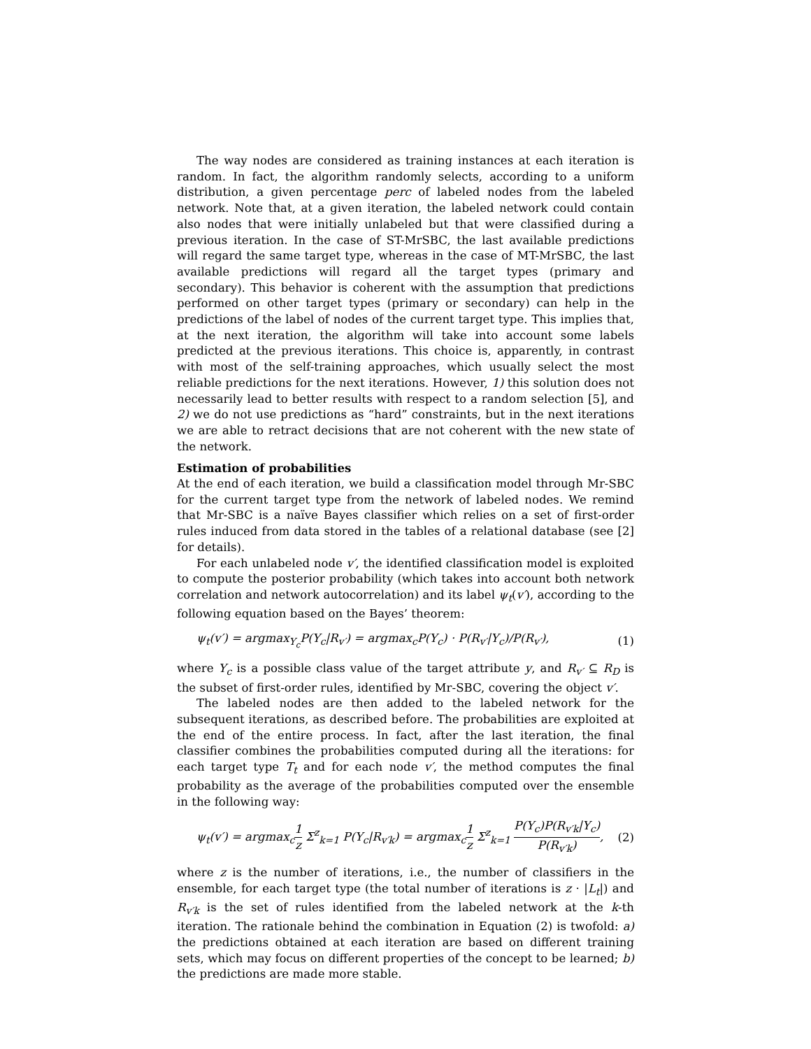The way nodes are considered as training instances at each iteration is random. In fact, the algorithm randomly selects, according to a uniform distribution, a given percentage perc of labeled nodes from the labeled network. Note that, at a given iteration, the labeled network could contain also nodes that were initially unlabeled but that were classified during a previous iteration. In the case of ST-MrSBC, the last available predictions will regard the same target type, whereas in the case of MT-MrSBC, the last available predictions will regard all the target types (primary and secondary). This behavior is coherent with the assumption that predictions performed on other target types (primary or secondary) can help in the predictions of the label of nodes of the current target type. This implies that, at the next iteration, the algorithm will take into account some labels predicted at the previous iterations. This choice is, apparently, in contrast with most of the self-training approaches, which usually select the most reliable predictions for the next iterations. However, 1) this solution does not necessarily lead to better results with respect to a random selection [5], and 2) we do not use predictions as “hard” constraints, but in the next iterations we are able to retract decisions that are not coherent with the new state of the network.
Estimation of probabilities
At the end of each iteration, we build a classification model through Mr-SBC for the current target type from the network of labeled nodes. We remind that Mr-SBC is a naïve Bayes classifier which relies on a set of first-order rules induced from data stored in the tables of a relational database (see [2] for details).
For each unlabeled node v′, the identified classification model is exploited to compute the posterior probability (which takes into account both network correlation and network autocorrelation) and its label ψ<sub>t</sub>(v′), according to the following equation based on the Bayes’ theorem:
ψ<sub>t</sub>(v′) = argmax<sub>Y<sub>c</sub></sub>P(Y<sub>c</sub>|R<sub>v′</sub>) = argmax<sub>c</sub>P(Y<sub>c</sub>) · P(R<sub>v′</sub>|Y<sub>c</sub>)/P(R<sub>v′</sub>), (1)
where Y<sub>c</sub> is a possible class value of the target attribute y, and R<sub>v′</sub> ⊆ R<sub>D</sub> is the subset of first-order rules, identified by Mr-SBC, covering the object v′.
The labeled nodes are then added to the labeled network for the subsequent iterations, as described before. The probabilities are exploited at the end of the entire process. In fact, after the last iteration, the final classifier combines the probabilities computed during all the iterations: for each target type T<sub>t</sub> and for each node v′, the method computes the final probability as the average of the probabilities computed over the ensemble in the following way:
ψ<sub>t</sub>(v′) = argmax<sub>c</sub>1 z Σ<sup>z</sup><sub>k=1</sub> P(Y<sub>c</sub>|R<sub>v′k</sub>) = argmax<sub>c</sub>1 z Σ<sup>z</sup><sub>k=1</sub> P(Y<sub>c</sub>)P(R<sub>v′k</sub>|Y<sub>c</sub>) P(R<sub>v′k</sub>), (2)
where z is the number of iterations, i.e., the number of classifiers in the ensemble, for each target type (the total number of iterations is z · |L<sub>t</sub>|) and R<sub>v′k</sub> is the set of rules identified from the labeled network at the k-th iteration. The rationale behind the combination in Equation (2) is twofold: a) the predictions obtained at each iteration are based on different training sets, which may focus on different properties of the concept to be learned; b) the predictions are made more stable.